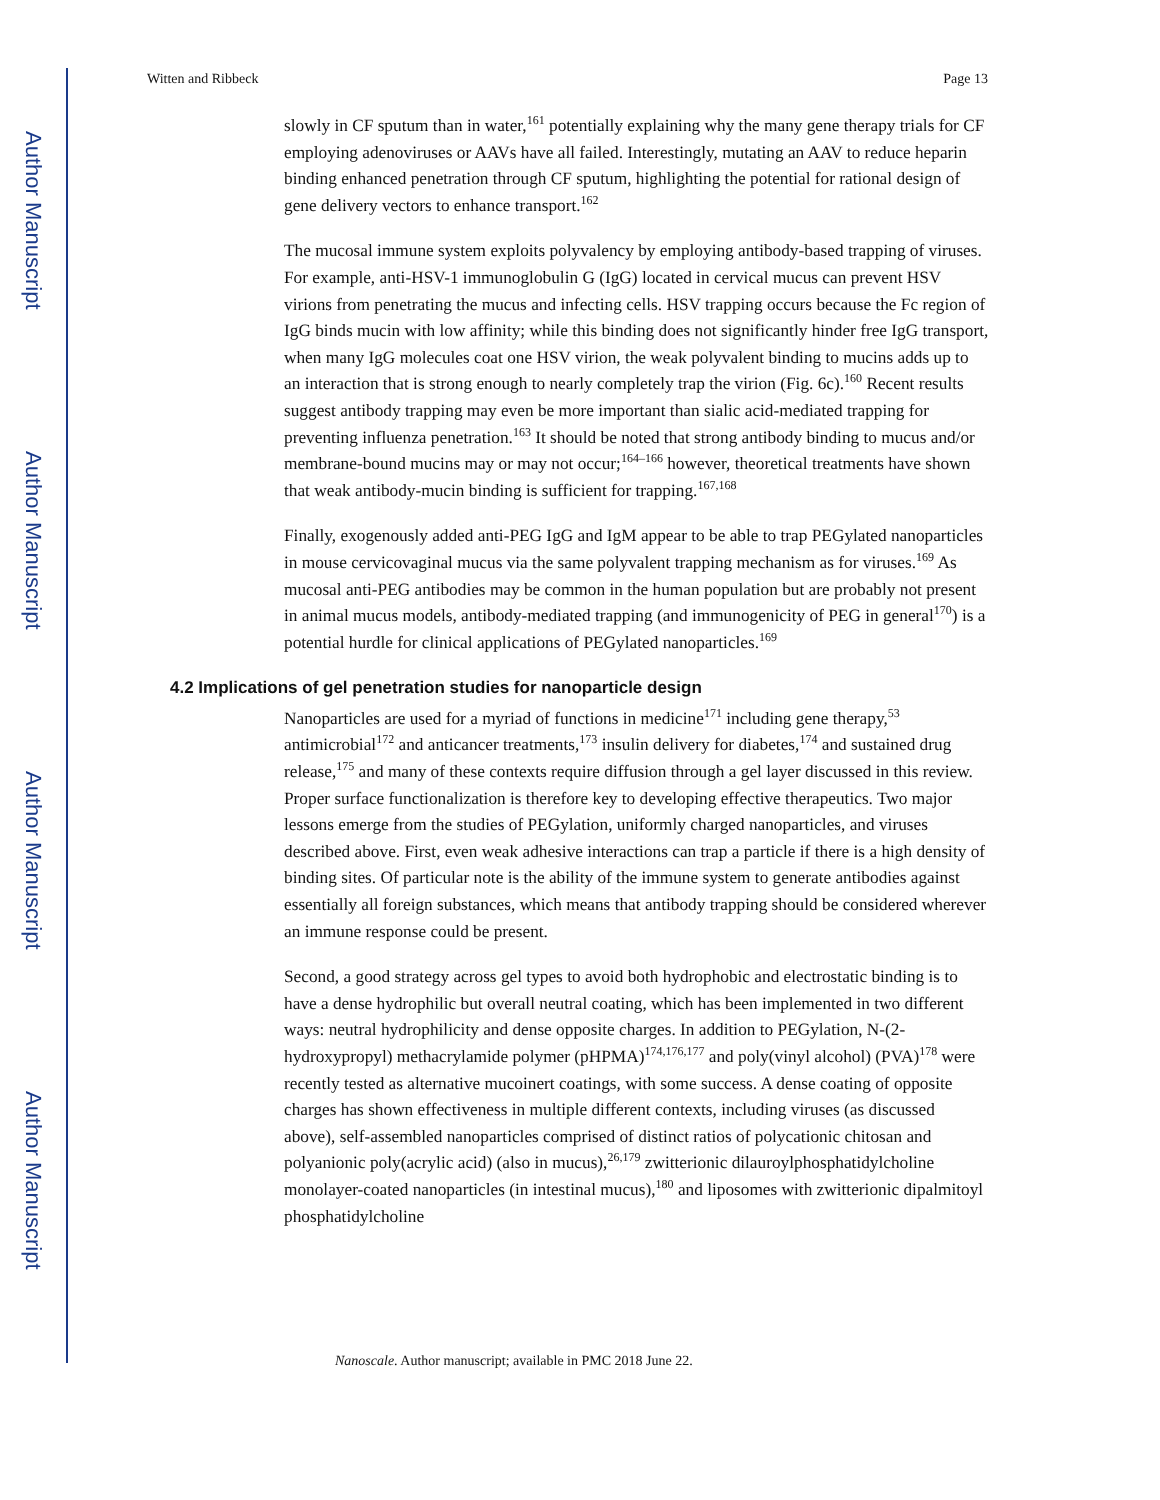Author Manuscript
Author Manuscript
Author Manuscript
Author Manuscript
Witten and Ribbeck Page 13
slowly in CF sputum than in water,<sup>161</sup> potentially explaining why the many gene therapy trials for CF employing adenoviruses or AAVs have all failed. Interestingly, mutating an AAV to reduce heparin binding enhanced penetration through CF sputum, highlighting the potential for rational design of gene delivery vectors to enhance transport.<sup>162</sup>
The mucosal immune system exploits polyvalency by employing antibody-based trapping of viruses. For example, anti-HSV-1 immunoglobulin G (IgG) located in cervical mucus can prevent HSV virions from penetrating the mucus and infecting cells. HSV trapping occurs because the Fc region of IgG binds mucin with low affinity; while this binding does not significantly hinder free IgG transport, when many IgG molecules coat one HSV virion, the weak polyvalent binding to mucins adds up to an interaction that is strong enough to nearly completely trap the virion (Fig. 6c).<sup>160</sup> Recent results suggest antibody trapping may even be more important than sialic acid-mediated trapping for preventing influenza penetration.<sup>163</sup> It should be noted that strong antibody binding to mucus and/or membrane-bound mucins may or may not occur;<sup>164–166</sup> however, theoretical treatments have shown that weak antibody-mucin binding is sufficient for trapping.<sup>167,168</sup>
Finally, exogenously added anti-PEG IgG and IgM appear to be able to trap PEGylated nanoparticles in mouse cervicovaginal mucus via the same polyvalent trapping mechanism as for viruses.<sup>169</sup> As mucosal anti-PEG antibodies may be common in the human population but are probably not present in animal mucus models, antibody-mediated trapping (and immunogenicity of PEG in general<sup>170</sup>) is a potential hurdle for clinical applications of PEGylated nanoparticles.<sup>169</sup>
4.2 Implications of gel penetration studies for nanoparticle design
Nanoparticles are used for a myriad of functions in medicine<sup>171</sup> including gene therapy,<sup>53</sup> antimicrobial<sup>172</sup> and anticancer treatments,<sup>173</sup> insulin delivery for diabetes,<sup>174</sup> and sustained drug release,<sup>175</sup> and many of these contexts require diffusion through a gel layer discussed in this review. Proper surface functionalization is therefore key to developing effective therapeutics. Two major lessons emerge from the studies of PEGylation, uniformly charged nanoparticles, and viruses described above. First, even weak adhesive interactions can trap a particle if there is a high density of binding sites. Of particular note is the ability of the immune system to generate antibodies against essentially all foreign substances, which means that antibody trapping should be considered wherever an immune response could be present.
Second, a good strategy across gel types to avoid both hydrophobic and electrostatic binding is to have a dense hydrophilic but overall neutral coating, which has been implemented in two different ways: neutral hydrophilicity and dense opposite charges. In addition to PEGylation, N-(2-hydroxypropyl) methacrylamide polymer (pHPMA)<sup>174,176,177</sup> and poly(vinyl alcohol) (PVA)<sup>178</sup> were recently tested as alternative mucoinert coatings, with some success. A dense coating of opposite charges has shown effectiveness in multiple different contexts, including viruses (as discussed above), self-assembled nanoparticles comprised of distinct ratios of polycationic chitosan and polyanionic poly(acrylic acid) (also in mucus),<sup>26,179</sup> zwitterionic dilauroylphosphatidylcholine monolayer-coated nanoparticles (in intestinal mucus),<sup>180</sup> and liposomes with zwitterionic dipalmitoyl phosphatidylcholine
Nanoscale. Author manuscript; available in PMC 2018 June 22.